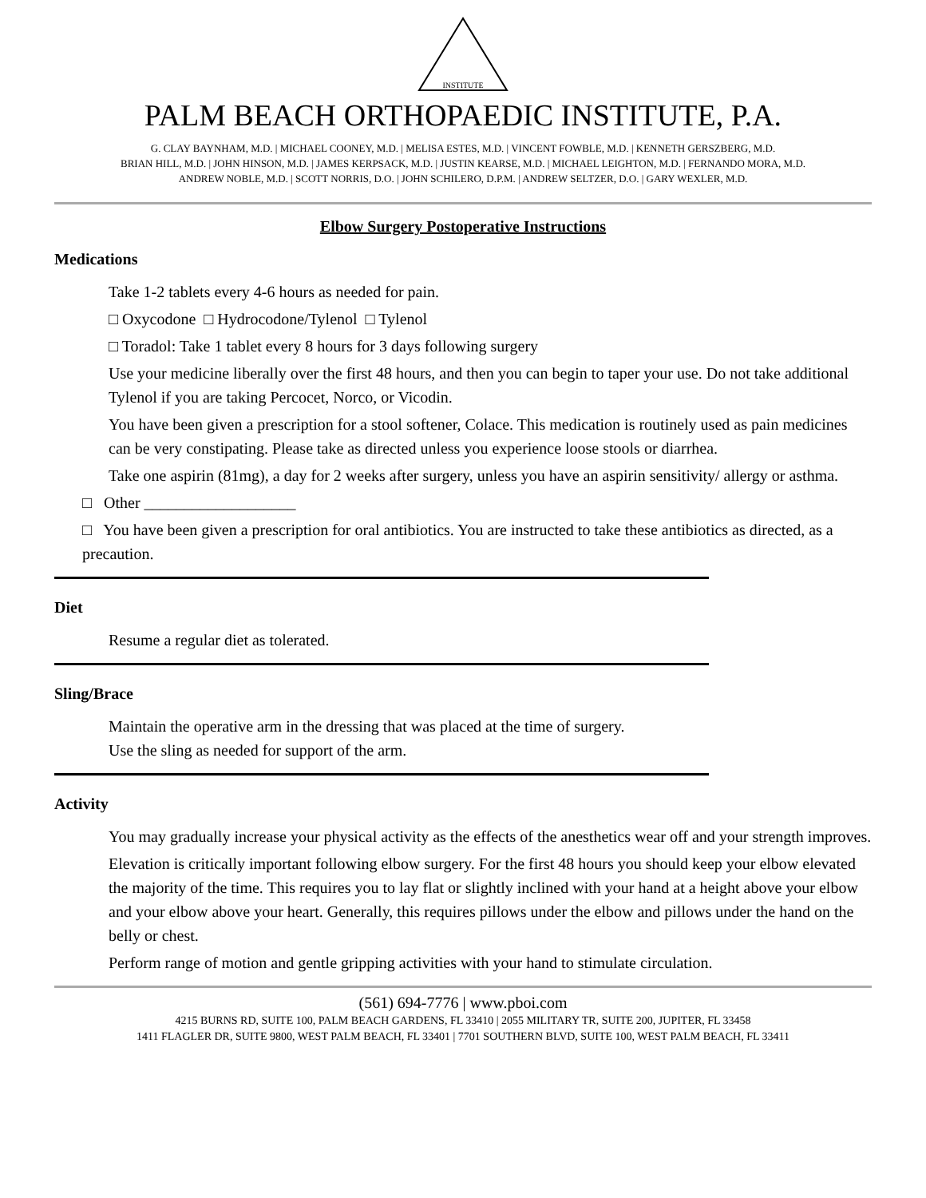INSTITUTE
PALM BEACH ORTHOPAEDIC INSTITUTE, P.A.
G. CLAY BAYNHAM, M.D. | MICHAEL COONEY, M.D. | MELISA ESTES, M.D. | VINCENT FOWBLE, M.D. | KENNETH GERSZBERG, M.D.
BRIAN HILL, M.D. | JOHN HINSON, M.D. | JAMES KERPSACK, M.D. | JUSTIN KEARSE, M.D. | MICHAEL LEIGHTON, M.D. | FERNANDO MORA, M.D.
ANDREW NOBLE, M.D. | SCOTT NORRIS, D.O. | JOHN SCHILERO, D.P.M. | ANDREW SELTZER, D.O. | GARY WEXLER, M.D.
Elbow Surgery Postoperative Instructions
Medications
Take 1-2 tablets every 4-6 hours as needed for pain.
□ Oxycodone □ Hydrocodone/Tylenol □ Tylenol
□ Toradol: Take 1 tablet every 8 hours for 3 days following surgery
Use your medicine liberally over the first 48 hours, and then you can begin to taper your use. Do not take additional Tylenol if you are taking Percocet, Norco, or Vicodin.
You have been given a prescription for a stool softener, Colace. This medication is routinely used as pain medicines can be very constipating. Please take as directed unless you experience loose stools or diarrhea.
Take one aspirin (81mg), a day for 2 weeks after surgery, unless you have an aspirin sensitivity/ allergy or asthma.
□ Other ___________________
□ You have been given a prescription for oral antibiotics. You are instructed to take these antibiotics as directed, as a precaution.
Diet
Resume a regular diet as tolerated.
Sling/Brace
Maintain the operative arm in the dressing that was placed at the time of surgery.
Use the sling as needed for support of the arm.
Activity
You may gradually increase your physical activity as the effects of the anesthetics wear off and your strength improves.
Elevation is critically important following elbow surgery. For the first 48 hours you should keep your elbow elevated the majority of the time. This requires you to lay flat or slightly inclined with your hand at a height above your elbow and your elbow above your heart. Generally, this requires pillows under the elbow and pillows under the hand on the belly or chest.
Perform range of motion and gentle gripping activities with your hand to stimulate circulation.
(561) 694-7776 | www.pboi.com
4215 BURNS RD, SUITE 100, PALM BEACH GARDENS, FL 33410 | 2055 MILITARY TR, SUITE 200, JUPITER, FL 33458
1411 FLAGLER DR, SUITE 9800, WEST PALM BEACH, FL 33401 | 7701 SOUTHERN BLVD, SUITE 100, WEST PALM BEACH, FL 33411